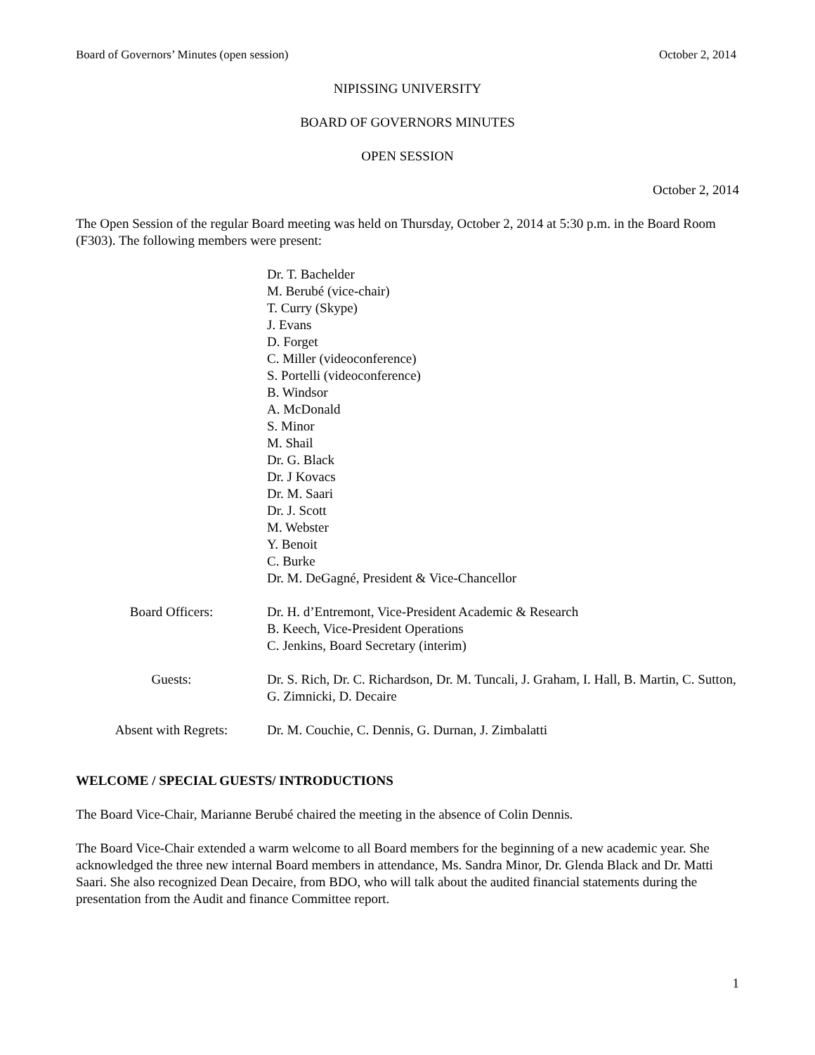Board of Governors’ Minutes (open session) October 2, 2014
NIPISSING UNIVERSITY
BOARD OF GOVERNORS MINUTES
OPEN SESSION
October 2, 2014
The Open Session of the regular Board meeting was held on Thursday, October 2, 2014 at 5:30 p.m. in the Board Room (F303). The following members were present:
Dr. T. Bachelder
M. Berubé (vice-chair)
T. Curry (Skype)
J. Evans
D. Forget
C. Miller (videoconference)
S. Portelli (videoconference)
B. Windsor
A. McDonald
S. Minor
M. Shail
Dr. G. Black
Dr. J Kovacs
Dr. M. Saari
Dr. J. Scott
M. Webster
Y. Benoit
C. Burke
Dr. M. DeGagné, President & Vice-Chancellor
Board Officers: Dr. H. d’Entremont, Vice-President Academic & Research
B. Keech, Vice-President Operations
C. Jenkins, Board Secretary (interim)
Guests: Dr. S. Rich, Dr. C. Richardson, Dr. M. Tuncali, J. Graham, I. Hall, B. Martin, C. Sutton, G. Zimnicki, D. Decaire
Absent with Regrets: Dr. M. Couchie, C. Dennis, G. Durnan, J. Zimbalatti
WELCOME / SPECIAL GUESTS/ INTRODUCTIONS
The Board Vice-Chair, Marianne Berubé chaired the meeting in the absence of Colin Dennis.
The Board Vice-Chair extended a warm welcome to all Board members for the beginning of a new academic year. She acknowledged the three new internal Board members in attendance, Ms. Sandra Minor, Dr. Glenda Black and Dr. Matti Saari. She also recognized Dean Decaire, from BDO, who will talk about the audited financial statements during the presentation from the Audit and finance Committee report.
1